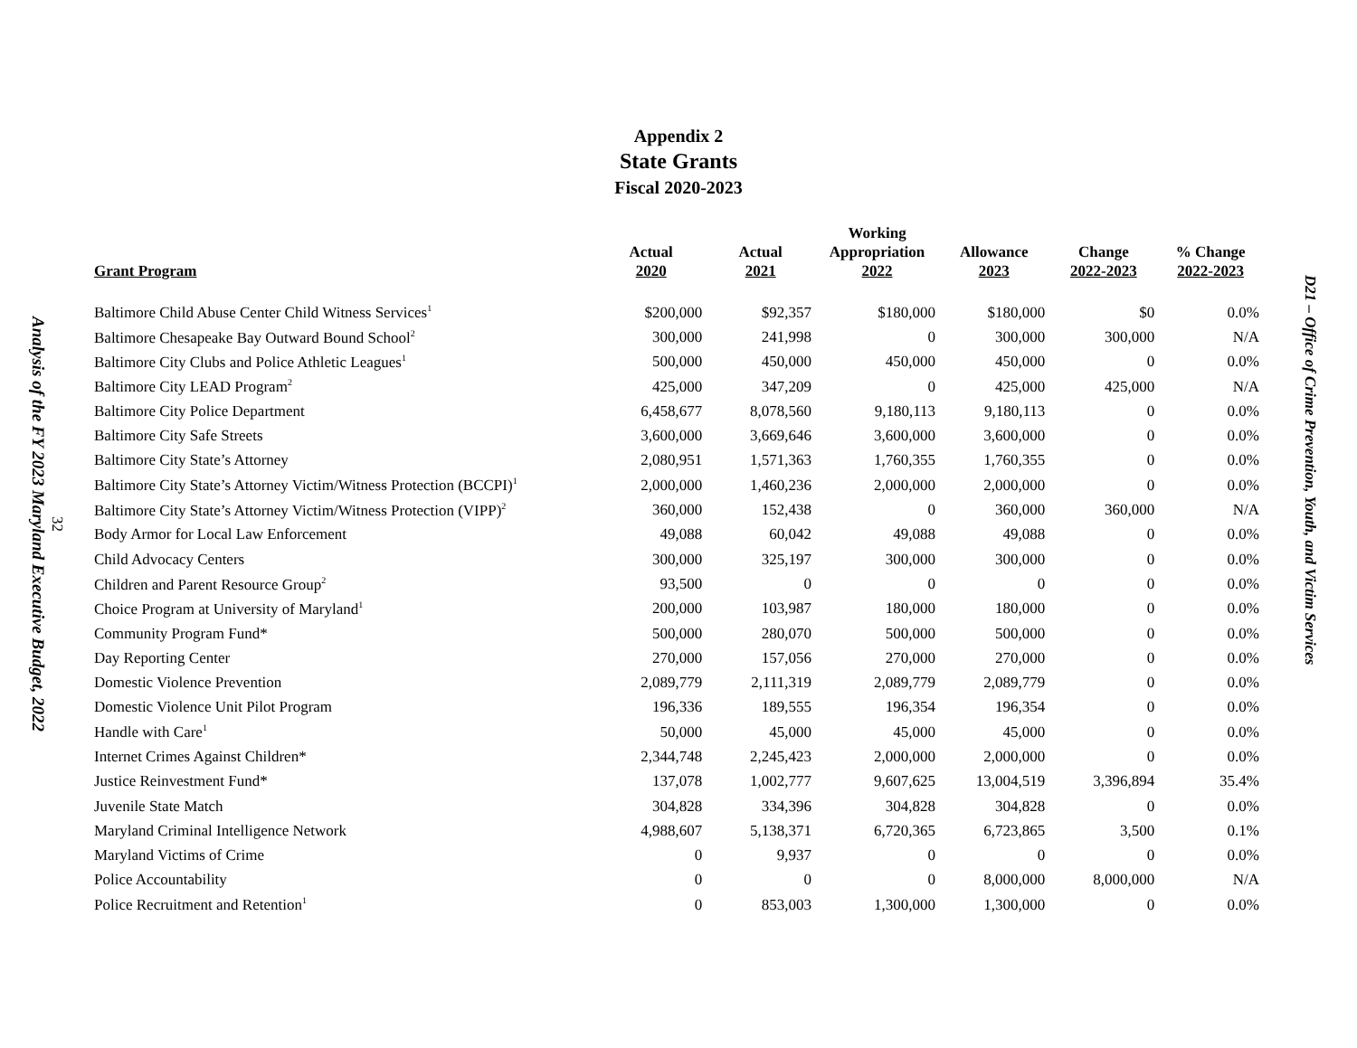Analysis of the FY 2023 Maryland Executive Budget, 2022
32
Appendix 2
State Grants
Fiscal 2020-2023
| Grant Program | Actual 2020 | Actual 2021 | Working Appropriation 2022 | Allowance 2023 | Change 2022-2023 | % Change 2022-2023 |
| --- | --- | --- | --- | --- | --- | --- |
| Baltimore Child Abuse Center Child Witness Services<sup>1</sup> | $200,000 | $92,357 | $180,000 | $180,000 | $0 | 0.0% |
| Baltimore Chesapeake Bay Outward Bound School<sup>2</sup> | 300,000 | 241,998 | 0 | 300,000 | 300,000 | N/A |
| Baltimore City Clubs and Police Athletic Leagues<sup>1</sup> | 500,000 | 450,000 | 450,000 | 450,000 | 0 | 0.0% |
| Baltimore City LEAD Program<sup>2</sup> | 425,000 | 347,209 | 0 | 425,000 | 425,000 | N/A |
| Baltimore City Police Department | 6,458,677 | 8,078,560 | 9,180,113 | 9,180,113 | 0 | 0.0% |
| Baltimore City Safe Streets | 3,600,000 | 3,669,646 | 3,600,000 | 3,600,000 | 0 | 0.0% |
| Baltimore City State’s Attorney | 2,080,951 | 1,571,363 | 1,760,355 | 1,760,355 | 0 | 0.0% |
| Baltimore City State’s Attorney Victim/Witness Protection (BCCPI)<sup>1</sup> | 2,000,000 | 1,460,236 | 2,000,000 | 2,000,000 | 0 | 0.0% |
| Baltimore City State’s Attorney Victim/Witness Protection (VIPP)<sup>2</sup> | 360,000 | 152,438 | 0 | 360,000 | 360,000 | N/A |
| Body Armor for Local Law Enforcement | 49,088 | 60,042 | 49,088 | 49,088 | 0 | 0.0% |
| Child Advocacy Centers | 300,000 | 325,197 | 300,000 | 300,000 | 0 | 0.0% |
| Children and Parent Resource Group<sup>2</sup> | 93,500 | 0 | 0 | 0 | 0 | 0.0% |
| Choice Program at University of Maryland<sup>1</sup> | 200,000 | 103,987 | 180,000 | 180,000 | 0 | 0.0% |
| Community Program Fund* | 500,000 | 280,070 | 500,000 | 500,000 | 0 | 0.0% |
| Day Reporting Center | 270,000 | 157,056 | 270,000 | 270,000 | 0 | 0.0% |
| Domestic Violence Prevention | 2,089,779 | 2,111,319 | 2,089,779 | 2,089,779 | 0 | 0.0% |
| Domestic Violence Unit Pilot Program | 196,336 | 189,555 | 196,354 | 196,354 | 0 | 0.0% |
| Handle with Care<sup>1</sup> | 50,000 | 45,000 | 45,000 | 45,000 | 0 | 0.0% |
| Internet Crimes Against Children* | 2,344,748 | 2,245,423 | 2,000,000 | 2,000,000 | 0 | 0.0% |
| Justice Reinvestment Fund* | 137,078 | 1,002,777 | 9,607,625 | 13,004,519 | 3,396,894 | 35.4% |
| Juvenile State Match | 304,828 | 334,396 | 304,828 | 304,828 | 0 | 0.0% |
| Maryland Criminal Intelligence Network | 4,988,607 | 5,138,371 | 6,720,365 | 6,723,865 | 3,500 | 0.1% |
| Maryland Victims of Crime | 0 | 9,937 | 0 | 0 | 0 | 0.0% |
| Police Accountability | 0 | 0 | 0 | 8,000,000 | 8,000,000 | N/A |
| Police Recruitment and Retention<sup>1</sup> | 0 | 853,003 | 1,300,000 | 1,300,000 | 0 | 0.0% |
D21 – Office of Crime Prevention, Youth, and Victim Services